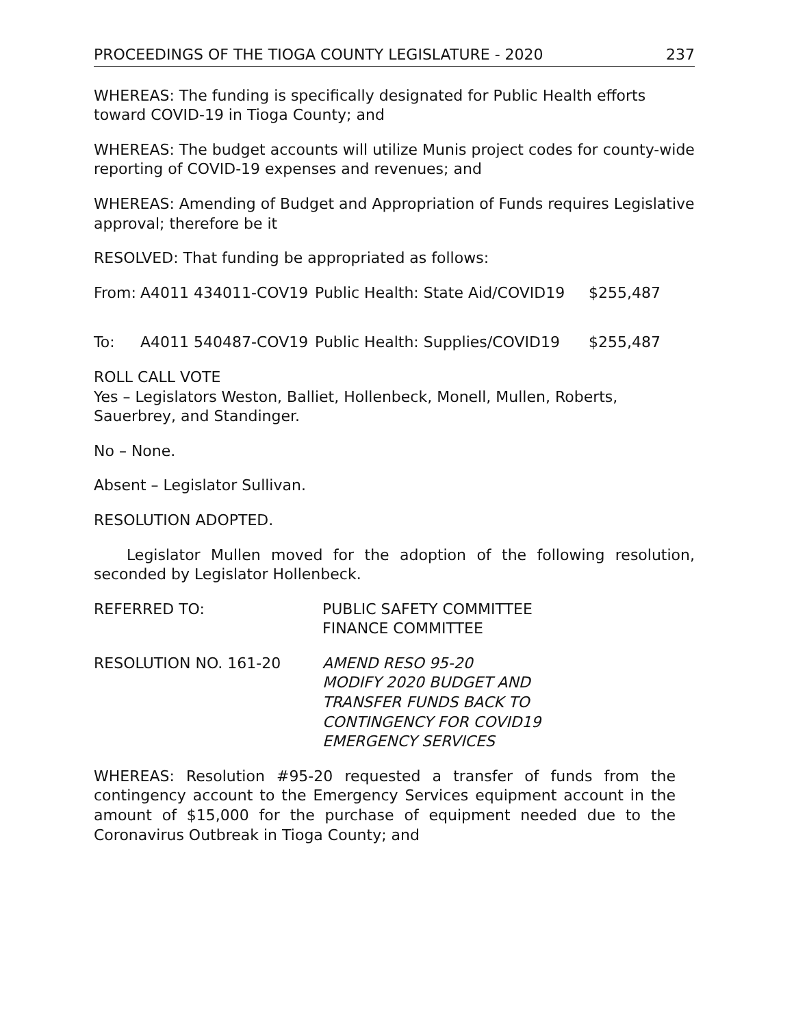PROCEEDINGS OF THE TIOGA COUNTY LEGISLATURE - 2020 237
WHEREAS: The funding is specifically designated for Public Health efforts toward COVID-19 in Tioga County; and
WHEREAS: The budget accounts will utilize Munis project codes for county-wide reporting of COVID-19 expenses and revenues; and
WHEREAS: Amending of Budget and Appropriation of Funds requires Legislative approval; therefore be it
RESOLVED: That funding be appropriated as follows:
From: A4011 434011-COV19 Public Health: State Aid/COVID19 $255,487
To: A4011 540487-COV19 Public Health: Supplies/COVID19 $255,487
ROLL CALL VOTE
Yes – Legislators Weston, Balliet, Hollenbeck, Monell, Mullen, Roberts, Sauerbrey, and Standinger.
No – None.
Absent – Legislator Sullivan.
RESOLUTION ADOPTED.
Legislator Mullen moved for the adoption of the following resolution, seconded by Legislator Hollenbeck.
REFERRED TO: PUBLIC SAFETY COMMITTEE
FINANCE COMMITTEE
RESOLUTION NO. 161-20 AMEND RESO 95-20
MODIFY 2020 BUDGET AND
TRANSFER FUNDS BACK TO
CONTINGENCY FOR COVID19
EMERGENCY SERVICES
WHEREAS: Resolution #95-20 requested a transfer of funds from the contingency account to the Emergency Services equipment account in the amount of $15,000 for the purchase of equipment needed due to the Coronavirus Outbreak in Tioga County; and